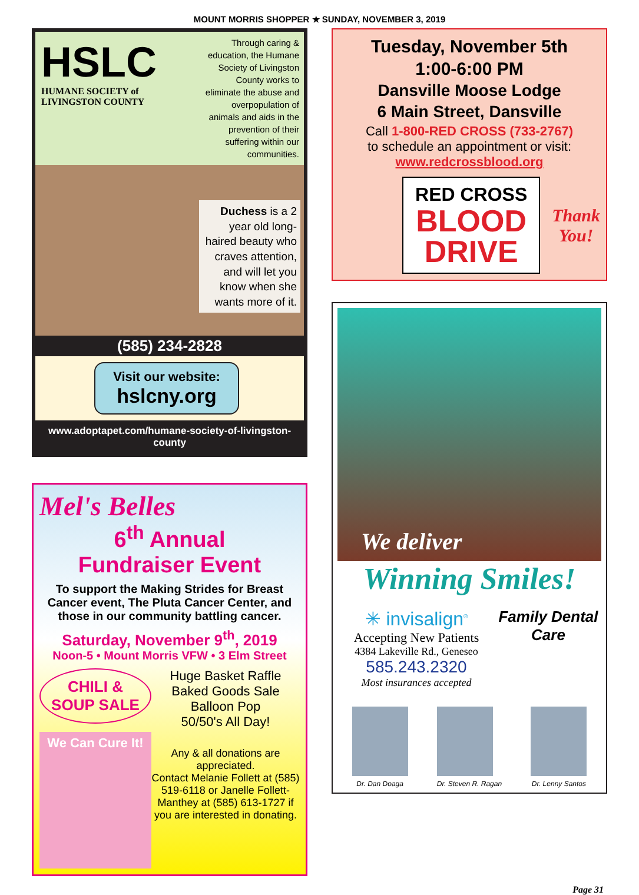MOUNT MORRIS SHOPPER ★ SUNDAY, NOVEMBER 3, 2019
HSLC
HUMANE SOCIETY of
LIVINGSTON COUNTY
Through caring & education, the Humane Society of Livingston County works to eliminate the abuse and overpopulation of animals and aids in the prevention of their suffering within our communities.
Duchess is a 2 year old long-haired beauty who craves attention, and will let you know when she wants more of it.
(585) 234-2828
Visit our website:
hslcny.org
www.adoptapet.com/humane-society-of-livingston-county
Mel's Belles
6<sup>th</sup> Annual
Fundraiser Event
To support the Making Strides for Breast Cancer event, The Pluta Cancer Center, and those in our community battling cancer.
Saturday, November 9<sup>th</sup>, 2019
Noon-5 • Mount Morris VFW • 3 Elm Street
CHILI & SOUP SALE
We Can Cure It!
Huge Basket Raffle
Baked Goods Sale
Balloon Pop
50/50's All Day!
Any & all donations are appreciated.
Contact Melanie Follett at (585) 519-6118 or Janelle Follett-Manthey at (585) 613-1727 if you are interested in donating.
Tuesday, November 5th
1:00-6:00 PM
Dansville Moose Lodge
6 Main Street, Dansville
Call 1-800-RED CROSS (733-2767)
to schedule an appointment or visit:
www.redcrossblood.org
RED CROSS
BLOOD
DRIVE
Thank
You!
We deliver
Winning Smiles!
✳ invisalign<sup>®</sup>
Accepting New Patients
4384 Lakeville Rd., Geneseo
585.243.2320
Most insurances accepted
Family Dental Care
Dr. Dan Doaga Dr. Steven R. Ragan Dr. Lenny Santos
Page 31